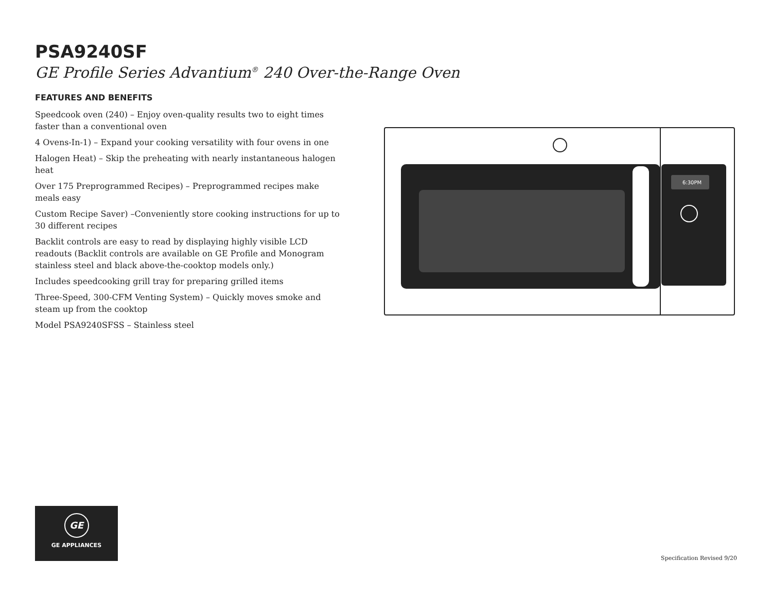PSA9240SF
GE Profile Series Advantium<sup>®</sup> 240 Over-the-Range Oven
FEATURES AND BENEFITS
Speedcook oven (240) – Enjoy oven-quality results two to eight times faster than a conventional oven
4 Ovens-In-1) – Expand your cooking versatility with four ovens in one
Halogen Heat) – Skip the preheating with nearly instantaneous halogen heat
Over 175 Preprogrammed Recipes) – Preprogrammed recipes make meals easy
Custom Recipe Saver) –Conveniently store cooking instructions for up to 30 different recipes
Backlit controls are easy to read by displaying highly visible LCD readouts (Backlit controls are available on GE Profile and Monogram stainless steel and black above-the-cooktop models only.)
Includes speedcooking grill tray for preparing grilled items
Three-Speed, 300-CFM Venting System) – Quickly moves smoke and steam up from the cooktop
Model PSA9240SFSS – Stainless steel
6:30PM
GE
GE APPLIANCES
Specification Revised 9/20